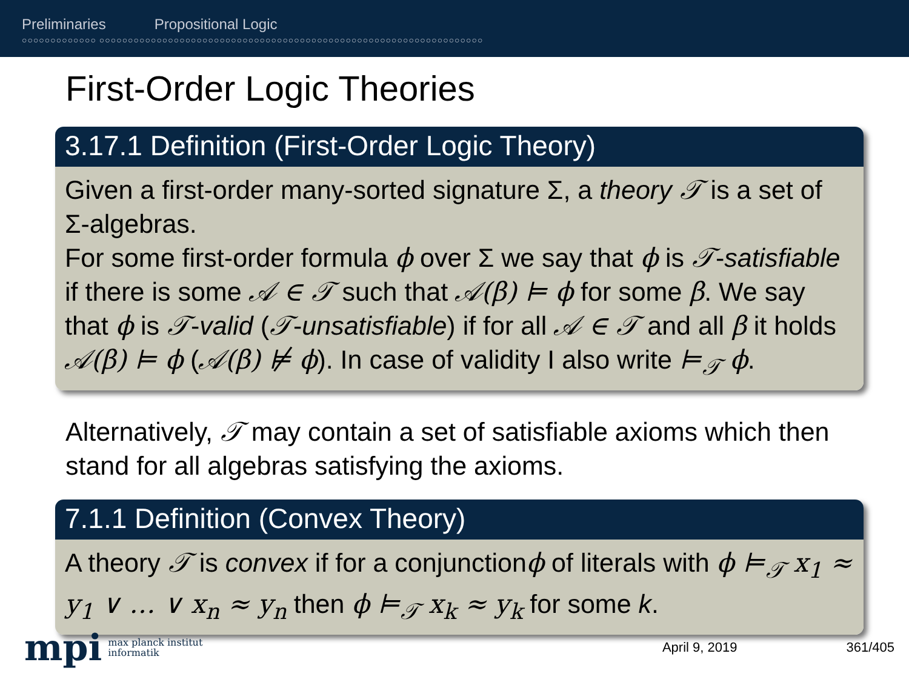Preliminaries Propositional Logic
○○○○○○○○○○○○○ ○○○○○○○○○○○○○○○○○○○○○○○○○○○○○○○○○○○○○○○○○○○○○○○○○○○○○○○○○○○○○○○○○○○
First-Order Logic Theories
3.17.1 Definition (First-Order Logic Theory)
Given a first-order many-sorted signature Σ, a theory 𝒯 is a set of Σ-algebras.
For some first-order formula ϕ over Σ we say that ϕ is 𝒯-satisfiable if there is some 𝒜 ∈ 𝒯 such that 𝒜(β) ⊨ ϕ for some β. We say that ϕ is 𝒯-valid (𝒯-unsatisfiable) if for all 𝒜 ∈ 𝒯 and all β it holds 𝒜(β) ⊨ ϕ (𝒜(β) ⊭ ϕ). In case of validity I also write ⊨<sub>𝒯</sub> ϕ.
Alternatively, 𝒯 may contain a set of satisfiable axioms which then stand for all algebras satisfying the axioms.
7.1.1 Definition (Convex Theory)
A theory 𝒯 is convex if for a conjunctionϕ of literals with ϕ ⊨<sub>𝒯</sub> x<sub>1</sub> ≈ y<sub>1</sub> ∨ … ∨ x<sub>n</sub> ≈ y<sub>n</sub> then ϕ ⊨<sub>𝒯</sub> x<sub>k</sub> ≈ y<sub>k</sub> for some k.
mpi max planck institut
informatik April 9, 2019 361/405